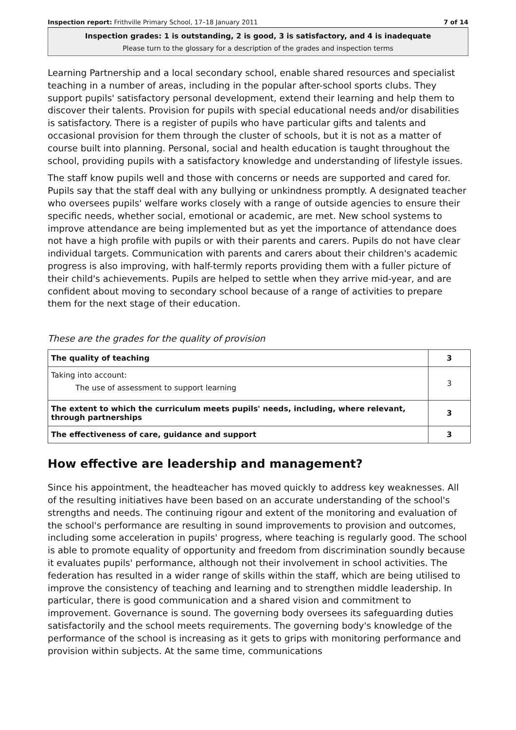Inspection report: Frithville Primary School, 17–18 January 2011 7 of 14
Inspection grades: 1 is outstanding, 2 is good, 3 is satisfactory, and 4 is inadequate
Please turn to the glossary for a description of the grades and inspection terms
Learning Partnership and a local secondary school, enable shared resources and specialist teaching in a number of areas, including in the popular after-school sports clubs. They support pupils' satisfactory personal development, extend their learning and help them to discover their talents. Provision for pupils with special educational needs and/or disabilities is satisfactory. There is a register of pupils who have particular gifts and talents and occasional provision for them through the cluster of schools, but it is not as a matter of course built into planning. Personal, social and health education is taught throughout the school, providing pupils with a satisfactory knowledge and understanding of lifestyle issues.
The staff know pupils well and those with concerns or needs are supported and cared for. Pupils say that the staff deal with any bullying or unkindness promptly. A designated teacher who oversees pupils' welfare works closely with a range of outside agencies to ensure their specific needs, whether social, emotional or academic, are met. New school systems to improve attendance are being implemented but as yet the importance of attendance does not have a high profile with pupils or with their parents and carers. Pupils do not have clear individual targets. Communication with parents and carers about their children's academic progress is also improving, with half-termly reports providing them with a fuller picture of their child's achievements. Pupils are helped to settle when they arrive mid-year, and are confident about moving to secondary school because of a range of activities to prepare them for the next stage of their education.
These are the grades for the quality of provision
| The quality of teaching | 3 |
| Taking into account: The use of assessment to support learning | 3 |
| The extent to which the curriculum meets pupils' needs, including, where relevant, through partnerships | 3 |
| The effectiveness of care, guidance and support | 3 |
How effective are leadership and management?
Since his appointment, the headteacher has moved quickly to address key weaknesses. All of the resulting initiatives have been based on an accurate understanding of the school's strengths and needs. The continuing rigour and extent of the monitoring and evaluation of the school's performance are resulting in sound improvements to provision and outcomes, including some acceleration in pupils' progress, where teaching is regularly good. The school is able to promote equality of opportunity and freedom from discrimination soundly because it evaluates pupils' performance, although not their involvement in school activities. The federation has resulted in a wider range of skills within the staff, which are being utilised to improve the consistency of teaching and learning and to strengthen middle leadership. In particular, there is good communication and a shared vision and commitment to improvement. Governance is sound. The governing body oversees its safeguarding duties satisfactorily and the school meets requirements. The governing body's knowledge of the performance of the school is increasing as it gets to grips with monitoring performance and provision within subjects. At the same time, communications